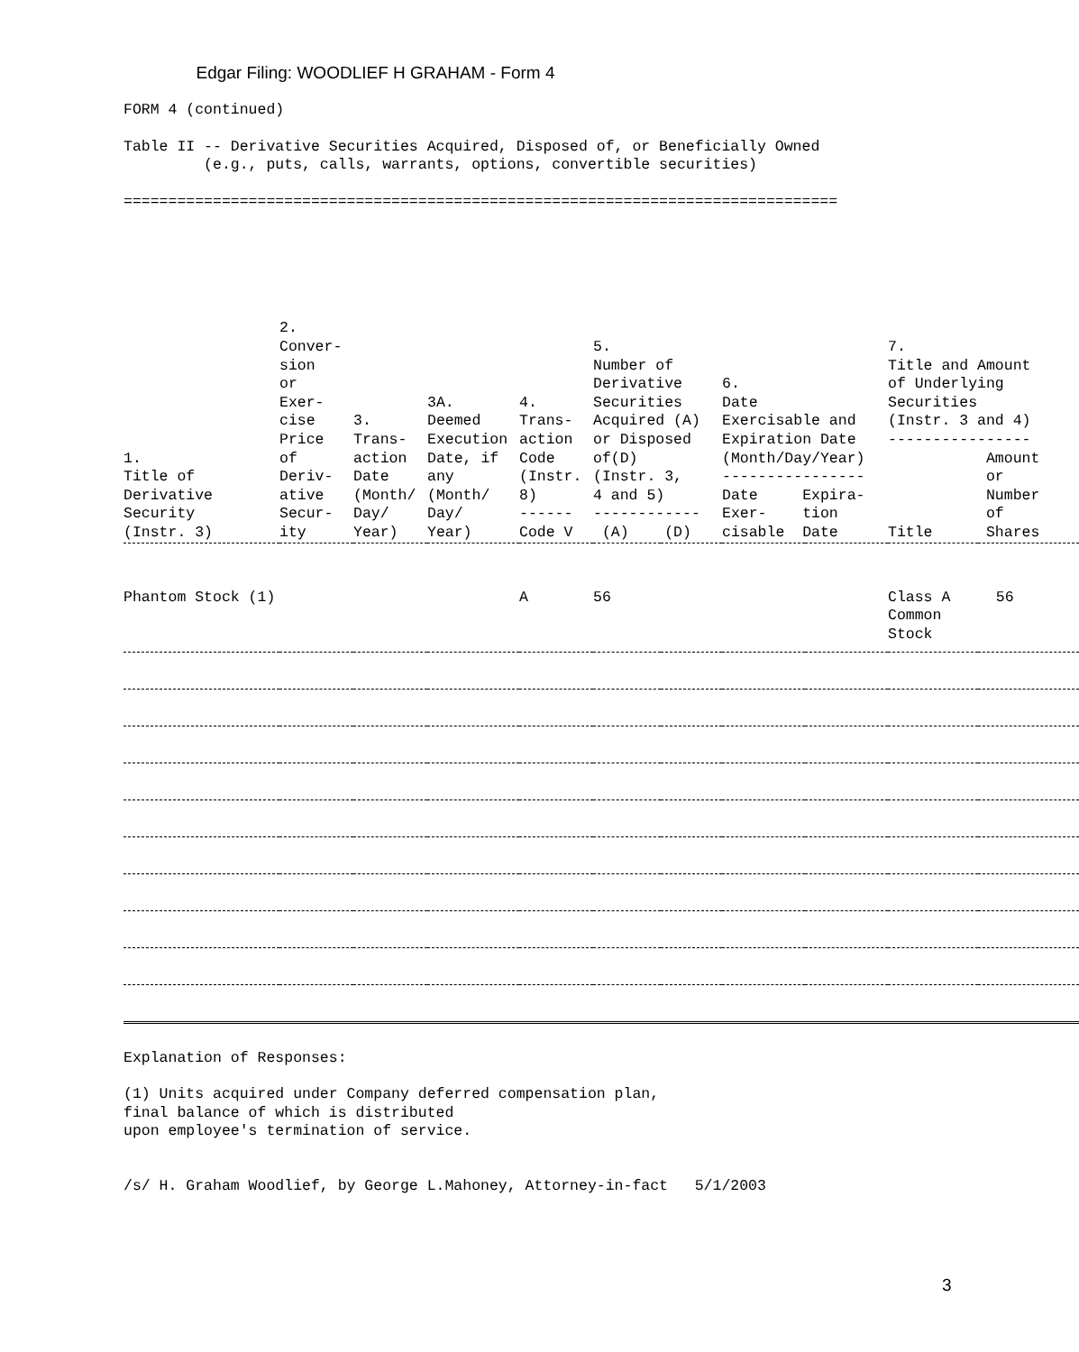Edgar Filing: WOODLIEF H GRAHAM - Form 4
FORM 4 (continued)
Table II -- Derivative Securities Acquired, Disposed of, or Beneficially Owned (e.g., puts, calls, warrants, options, convertible securities)
================================================================================
| 1. Title of Derivative Security (Instr. 3) | 2. Conver- sion or Exer- cise Price of Deriv- ative Secur- ity | 3. Trans- action Date (Month/ Day/ Year) | 3A. Deemed Execution Date, if any (Month/ Day/ Year) | 4. Trans- action Code (Instr. 8) ------ Code V | 5. Number of Derivative Securities Acquired (A) or Disposed of(D) (Instr. 3, 4 and 5) ------------ (A) (D) | | 6. Date Exercisable and Expiration Date (Month/Day/Year) ---------------- Date Expira- Exer- tion cisable Date | | 7. Title and Amount of Underlying Securities (Instr. 3 and 4) ---------------- Amount or Number of Title Shares | |
| --- | --- | --- | --- | --- | --- | --- | --- | --- | --- | --- |
| Phantom Stock (1) | | | | A | 56 | | | | Class A Common Stock | 56 |
Explanation of Responses:
(1) Units acquired under Company deferred compensation plan, final balance of which is distributed upon employee's termination of service.
/s/ H. Graham Woodlief, by George L.Mahoney, Attorney-in-fact 5/1/2003
3